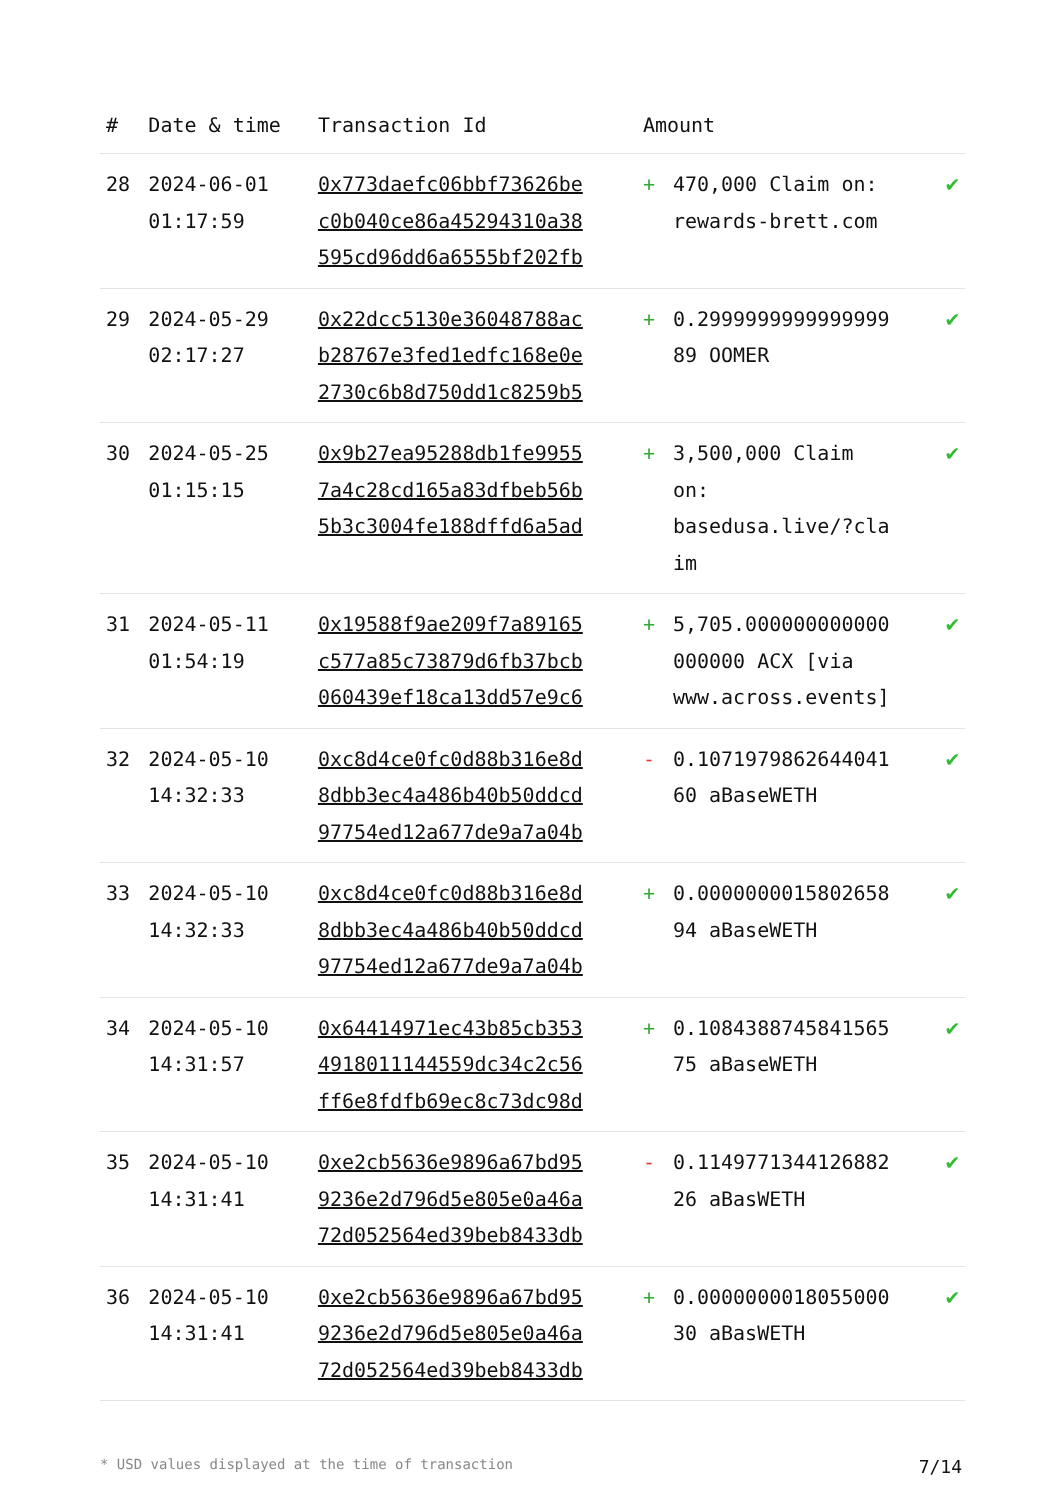| # | Date & time | Transaction Id | Amount | | |
| --- | --- | --- | --- | --- | --- |
| 28 | 2024-06-01 01:17:59 | 0x773daefc06bbf73626be c0b040ce86a45294310a38 595cd96dd6a6555bf202fb | + | 470,000 Claim on: rewards-brett.com | ✔ |
| 29 | 2024-05-29 02:17:27 | 0x22dcc5130e36048788ac b28767e3fed1edfc168e0e 2730c6b8d750dd1c8259b5 | + | 0.2999999999999999 89 OOMER | ✔ |
| 30 | 2024-05-25 01:15:15 | 0x9b27ea95288db1fe9955 7a4c28cd165a83dfbeb56b 5b3c3004fe188dffd6a5ad | + | 3,500,000 Claim on: basedusa.live/?cla im | ✔ |
| 31 | 2024-05-11 01:54:19 | 0x19588f9ae209f7a89165 c577a85c73879d6fb37bcb 060439ef18ca13dd57e9c6 | + | 5,705.000000000000 000000 ACX [via www.across.events] | ✔ |
| 32 | 2024-05-10 14:32:33 | 0xc8d4ce0fc0d88b316e8d 8dbb3ec4a486b40b50ddcd 97754ed12a677de9a7a04b | - | 0.1071979862644041 60 aBaseWETH | ✔ |
| 33 | 2024-05-10 14:32:33 | 0xc8d4ce0fc0d88b316e8d 8dbb3ec4a486b40b50ddcd 97754ed12a677de9a7a04b | + | 0.0000000015802658 94 aBaseWETH | ✔ |
| 34 | 2024-05-10 14:31:57 | 0x64414971ec43b85cb353 4918011144559dc34c2c56 ff6e8fdfb69ec8c73dc98d | + | 0.1084388745841565 75 aBaseWETH | ✔ |
| 35 | 2024-05-10 14:31:41 | 0xe2cb5636e9896a67bd95 9236e2d796d5e805e0a46a 72d052564ed39beb8433db | - | 0.1149771344126882 26 aBasWETH | ✔ |
| 36 | 2024-05-10 14:31:41 | 0xe2cb5636e9896a67bd95 9236e2d796d5e805e0a46a 72d052564ed39beb8433db | + | 0.0000000018055000 30 aBasWETH | ✔ |
* USD values displayed at the time of transaction 7/14